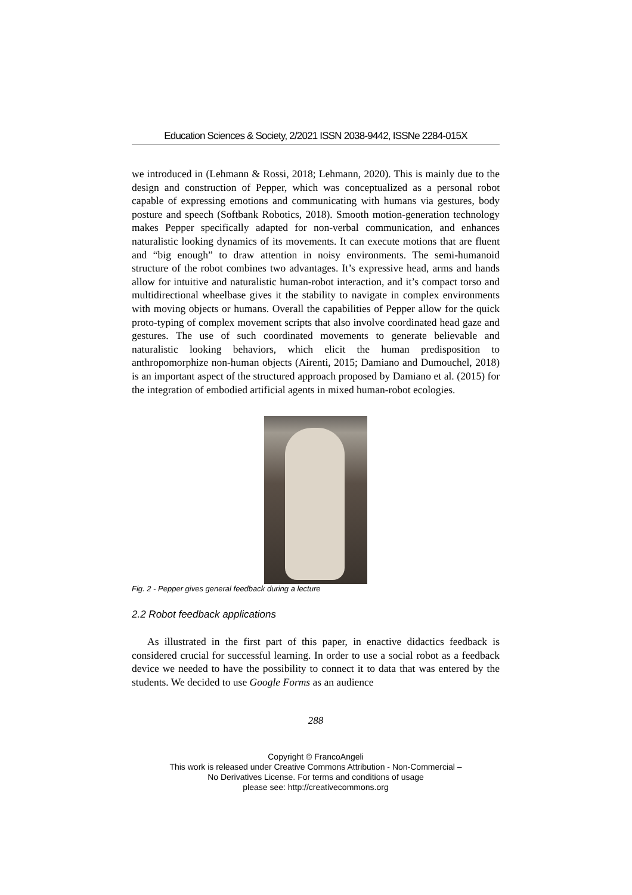Education Sciences & Society, 2/2021 ISSN 2038-9442, ISSNe 2284-015X
we introduced in (Lehmann & Rossi, 2018; Lehmann, 2020). This is mainly due to the design and construction of Pepper, which was conceptualized as a personal robot capable of expressing emotions and communicating with humans via gestures, body posture and speech (Softbank Robotics, 2018). Smooth motion-generation technology makes Pepper specifically adapted for non-verbal communication, and enhances naturalistic looking dynamics of its movements. It can execute motions that are fluent and “big enough” to draw attention in noisy environments. The semi-humanoid structure of the robot combines two advantages. It’s expressive head, arms and hands allow for intuitive and naturalistic human-robot interaction, and it’s compact torso and multidirectional wheelbase gives it the stability to navigate in complex environments with moving objects or humans. Overall the capabilities of Pepper allow for the quick proto-typing of complex movement scripts that also involve coordinated head gaze and gestures. The use of such coordinated movements to generate believable and naturalistic looking behaviors, which elicit the human predisposition to anthropomorphize non-human objects (Airenti, 2015; Damiano and Dumouchel, 2018) is an important aspect of the structured approach proposed by Damiano et al. (2015) for the integration of embodied artificial agents in mixed human-robot ecologies.
Fig. 2 - Pepper gives general feedback during a lecture
2.2 Robot feedback applications
As illustrated in the first part of this paper, in enactive didactics feedback is considered crucial for successful learning. In order to use a social robot as a feedback device we needed to have the possibility to connect it to data that was entered by the students. We decided to use Google Forms as an audience
288
Copyright © FrancoAngeli
This work is released under Creative Commons Attribution - Non-Commercial –
No Derivatives License. For terms and conditions of usage
please see: http://creativecommons.org